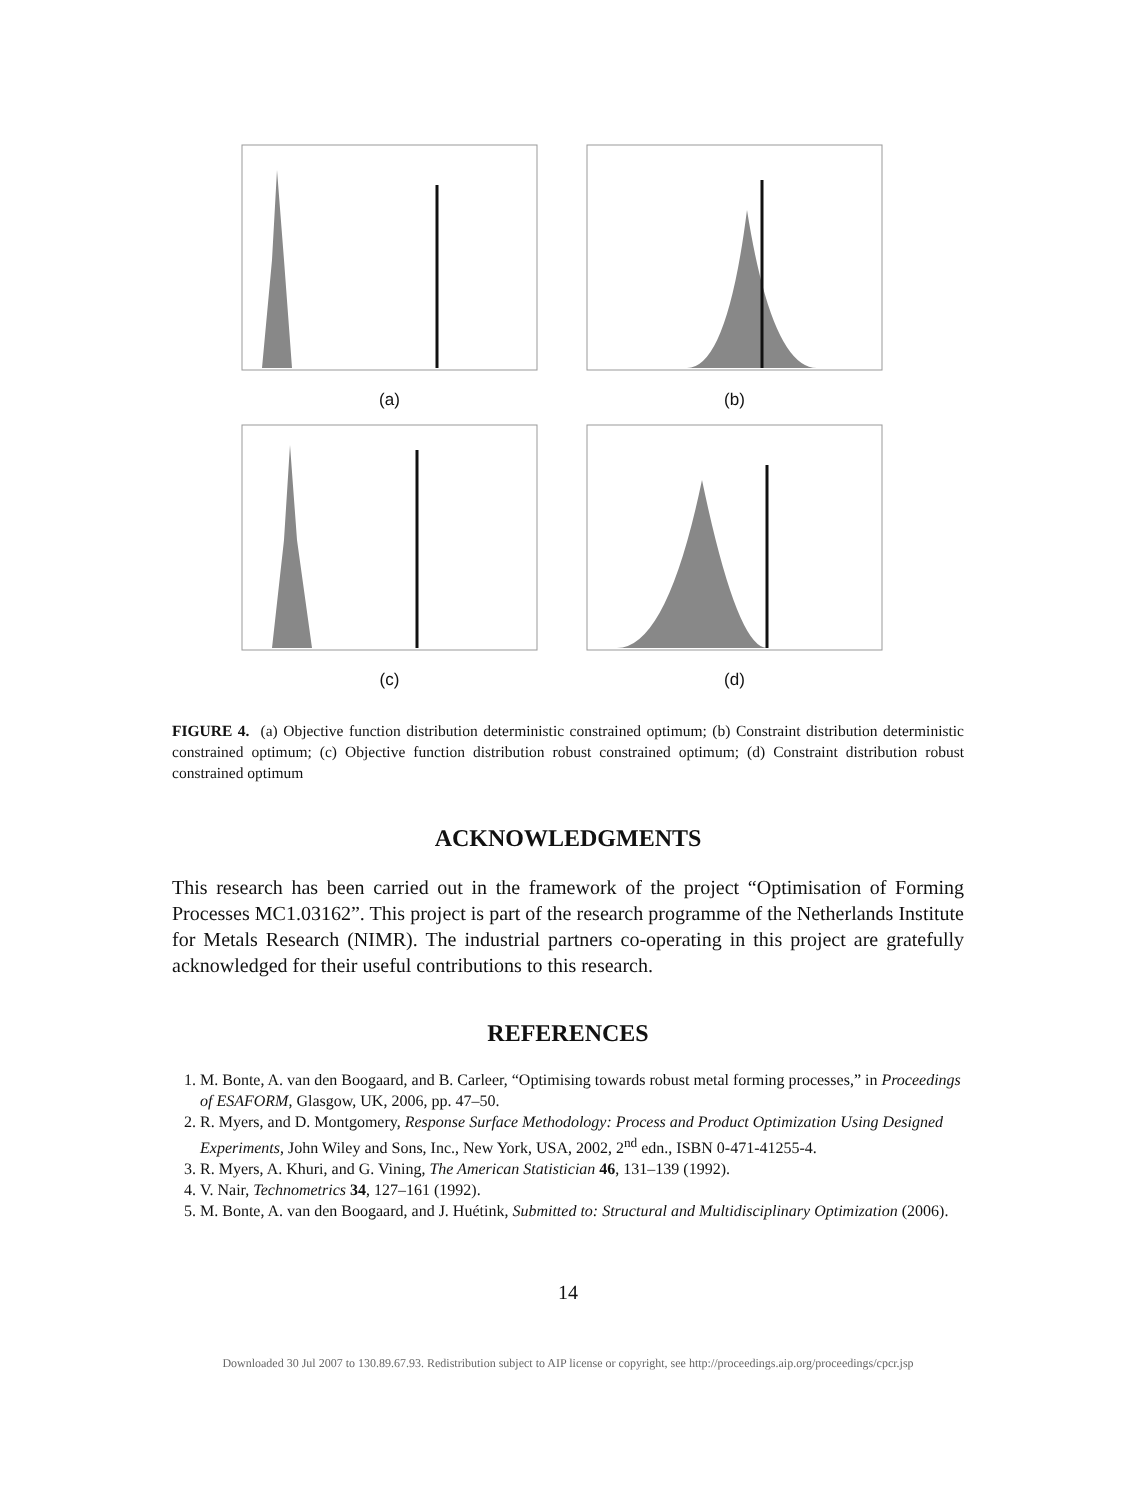(a)
(b)
(c)
(d)
FIGURE 4. (a) Objective function distribution deterministic constrained optimum; (b) Constraint distribution deterministic constrained optimum; (c) Objective function distribution robust constrained optimum; (d) Constraint distribution robust constrained optimum
ACKNOWLEDGMENTS
This research has been carried out in the framework of the project “Optimisation of Forming Processes MC1.03162”. This project is part of the research programme of the Netherlands Institute for Metals Research (NIMR). The industrial partners co-operating in this project are gratefully acknowledged for their useful contributions to this research.
REFERENCES
1. M. Bonte, A. van den Boogaard, and B. Carleer, “Optimising towards robust metal forming processes,” in Proceedings of ESAFORM, Glasgow, UK, 2006, pp. 47–50.
2. R. Myers, and D. Montgomery, Response Surface Methodology: Process and Product Optimization Using Designed Experiments, John Wiley and Sons, Inc., New York, USA, 2002, 2<sup>nd</sup> edn., ISBN 0-471-41255-4.
3. R. Myers, A. Khuri, and G. Vining, The American Statistician 46, 131–139 (1992).
4. V. Nair, Technometrics 34, 127–161 (1992).
5. M. Bonte, A. van den Boogaard, and J. Huétink, Submitted to: Structural and Multidisciplinary Optimization (2006).
14
Downloaded 30 Jul 2007 to 130.89.67.93. Redistribution subject to AIP license or copyright, see http://proceedings.aip.org/proceedings/cpcr.jsp